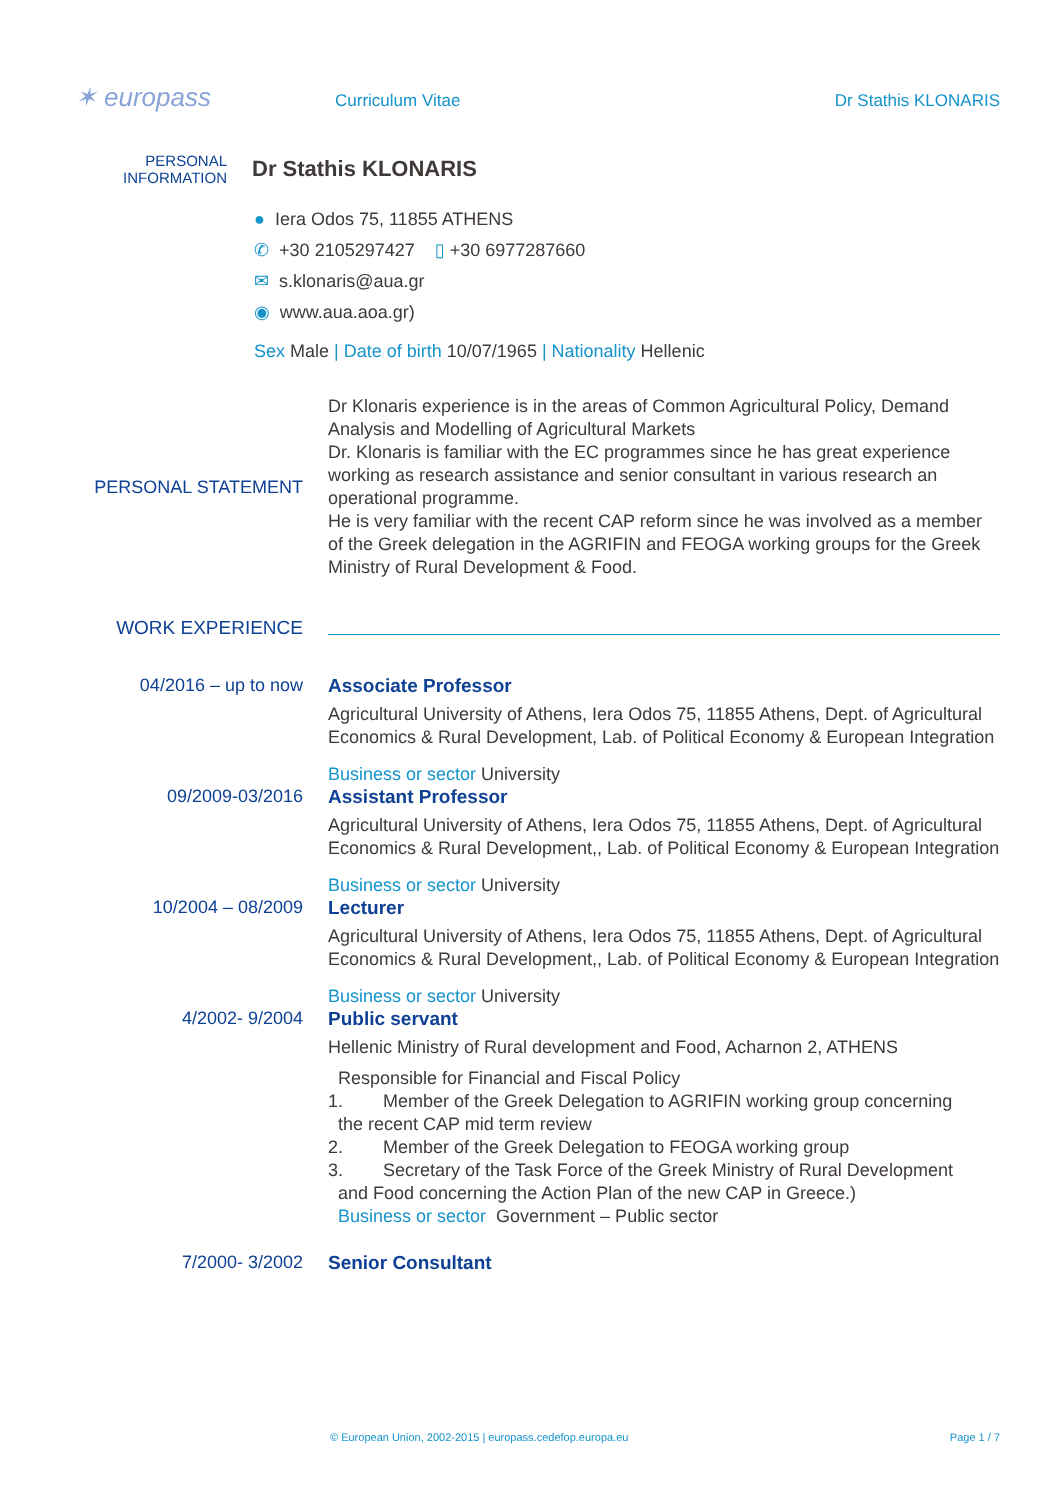✶ europass Curriculum Vitae Dr Stathis KLONARIS
PERSONAL
INFORMATION
Dr Stathis KLONARIS
● Iera Odos 75, 11855 ATHENS
✆ +30 2105297427 ▯ +30 6977287660
✉ s.klonaris@aua.gr
◉ www.aua.aoa.gr)
Sex Male | Date of birth 10/07/1965 | Nationality Hellenic
PERSONAL STATEMENT
Dr Klonaris experience is in the areas of Common Agricultural Policy, Demand Analysis and Modelling of Agricultural Markets
Dr. Klonaris is familiar with the EC programmes since he has great experience working as research assistance and senior consultant in various research an operational programme.
He is very familiar with the recent CAP reform since he was involved as a member of the Greek delegation in the AGRIFIN and FEOGA working groups for the Greek Ministry of Rural Development & Food.
WORK EXPERIENCE
04/2016 – up to now Associate Professor
Agricultural University of Athens, Iera Odos 75, 11855 Athens, Dept. of Agricultural Economics & Rural Development, Lab. of Political Economy & European Integration
Business or sector University
09/2009-03/2016 Assistant Professor
Agricultural University of Athens, Iera Odos 75, 11855 Athens, Dept. of Agricultural Economics & Rural Development,, Lab. of Political Economy & European Integration
Business or sector University
10/2004 – 08/2009 Lecturer
Agricultural University of Athens, Iera Odos 75, 11855 Athens, Dept. of Agricultural Economics & Rural Development,, Lab. of Political Economy & European Integration
Business or sector University
4/2002- 9/2004 Public servant
Hellenic Ministry of Rural development and Food, Acharnon 2, ATHENS
Responsible for Financial and Fiscal Policy
1. Member of the Greek Delegation to AGRIFIN working group concerning
the recent CAP mid term review
2. Member of the Greek Delegation to FEOGA working group
3. Secretary of the Task Force of the Greek Ministry of Rural Development
and Food concerning the Action Plan of the new CAP in Greece.)
Business or sector Government – Public sector
7/2000- 3/2002 Senior Consultant
© European Union, 2002-2015 | europass.cedefop.europa.eu
Page 1 / 7